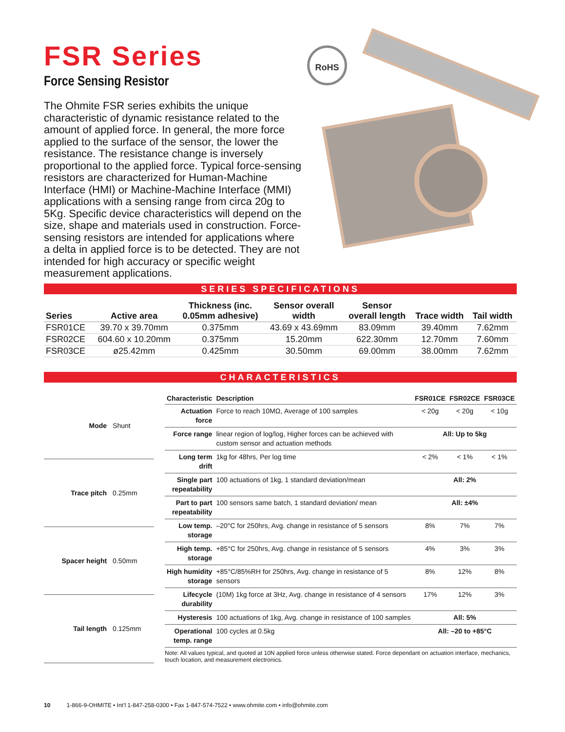FSR Series
Force Sensing Resistor
The Ohmite FSR series exhibits the unique characteristic of dynamic resistance related to the amount of applied force. In general, the more force applied to the surface of the sensor, the lower the resistance. The resistance change is inversely proportional to the applied force. Typical force-sensing resistors are characterized for Human-Machine Interface (HMI) or Machine-Machine Interface (MMI) applications with a sensing range from circa 20g to 5Kg. Specific device characteristics will depend on the size, shape and materials used in construction. Force-sensing resistors are intended for applications where a delta in applied force is to be detected. They are not intended for high accuracy or specific weight measurement applications.
RoHS
SERIES SPECIFICATIONS
| Series | Active area | Thickness (inc. 0.05mm adhesive) | Sensor overall width | Sensor overall length | Trace width | Tail width |
| --- | --- | --- | --- | --- | --- | --- |
| FSR01CE | 39.70 x 39.70mm | 0.375mm | 43.69 x 43.69mm | 83.09mm | 39.40mm | 7.62mm |
| FSR02CE | 604.60 x 10.20mm | 0.375mm | 15.20mm | 622.30mm | 12.70mm | 7.60mm |
| FSR03CE | ø25.42mm | 0.425mm | 30.50mm | 69.00mm | 38.00mm | 7.62mm |
CHARACTERISTICS
| Mode | Shunt |
| Trace pitch | 0.25mm |
| Spacer height | 0.50mm |
| Tail length | 0.125mm |
| Characteristic | Description | FSR01CE | FSR02CE | FSR03CE |
| --- | --- | --- | --- | --- |
| Actuation force | Force to reach 10MΩ, Average of 100 samples | < 20g | < 20g | < 10g |
| Force range | linear region of log/log, Higher forces can be achieved with custom sensor and actuation methods | All: Up to 5kg | | |
| Long term drift | 1kg for 48hrs, Per log time | < 2% | < 1% | < 1% |
| Single part repeatability | 100 actuations of 1kg, 1 standard deviation/mean | All: 2% | | |
| Part to part repeatability | 100 sensors same batch, 1 standard deviation/ mean | All: ±4% | | |
| Low temp. storage | –20°C for 250hrs, Avg. change in resistance of 5 sensors | 8% | 7% | 7% |
| High temp. storage | +85°C for 250hrs, Avg. change in resistance of 5 sensors | 4% | 3% | 3% |
| High humidity storage | +85°C/85%RH for 250hrs, Avg. change in resistance of 5 sensors | 8% | 12% | 8% |
| Lifecycle durability | (10M) 1kg force at 3Hz, Avg. change in resistance of 4 sensors | 17% | 12% | 3% |
| Hysteresis | 100 actuations of 1kg, Avg. change in resistance of 100 samples | All: 5% | | |
| Operational temp. range | 100 cycles at 0.5kg | All: –20 to +85°C | | |
Note: All values typical, and quoted at 10N applied force unless otherwise stated. Force dependant on actuation interface, mechanics, touch location, and measurement electronics.
10 1-866-9-OHMITE • Int’l 1-847-258-0300 • Fax 1-847-574-7522 • www.ohmite.com • info@ohmite.com